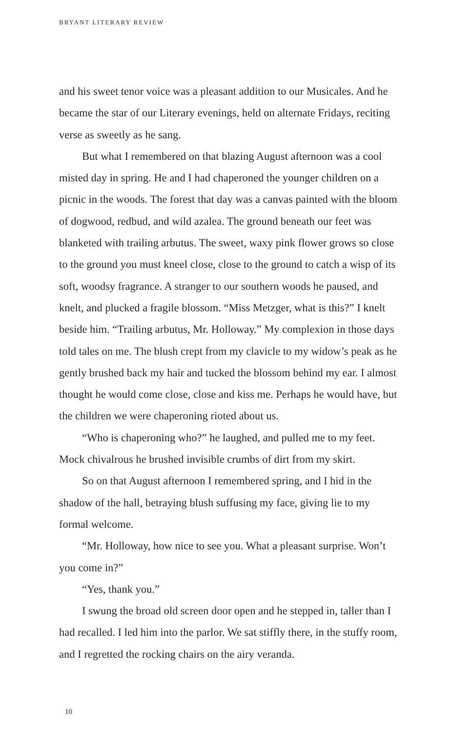BRYANT LITERARY REVIEW
and his sweet tenor voice was a pleasant addition to our Musicales. And he became the star of our Literary evenings, held on alternate Fridays, reciting verse as sweetly as he sang.
But what I remembered on that blazing August afternoon was a cool misted day in spring. He and I had chaperoned the younger children on a picnic in the woods. The forest that day was a canvas painted with the bloom of dogwood, redbud, and wild azalea. The ground beneath our feet was blanketed with trailing arbutus. The sweet, waxy pink flower grows so close to the ground you must kneel close, close to the ground to catch a wisp of its soft, woodsy fragrance. A stranger to our southern woods he paused, and knelt, and plucked a fragile blossom. “Miss Metzger, what is this?” I knelt beside him. “Trailing arbutus, Mr. Holloway.” My complexion in those days told tales on me. The blush crept from my clavicle to my widow’s peak as he gently brushed back my hair and tucked the blossom behind my ear. I almost thought he would come close, close and kiss me. Perhaps he would have, but the children we were chaperoning rioted about us.
“Who is chaperoning who?” he laughed, and pulled me to my feet. Mock chivalrous he brushed invisible crumbs of dirt from my skirt.
So on that August afternoon I remembered spring, and I hid in the shadow of the hall, betraying blush suffusing my face, giving lie to my formal welcome.
“Mr. Holloway, how nice to see you. What a pleasant surprise. Won’t you come in?”
“Yes, thank you.”
I swung the broad old screen door open and he stepped in, taller than I had recalled. I led him into the parlor. We sat stiffly there, in the stuffy room, and I regretted the rocking chairs on the airy veranda.
10